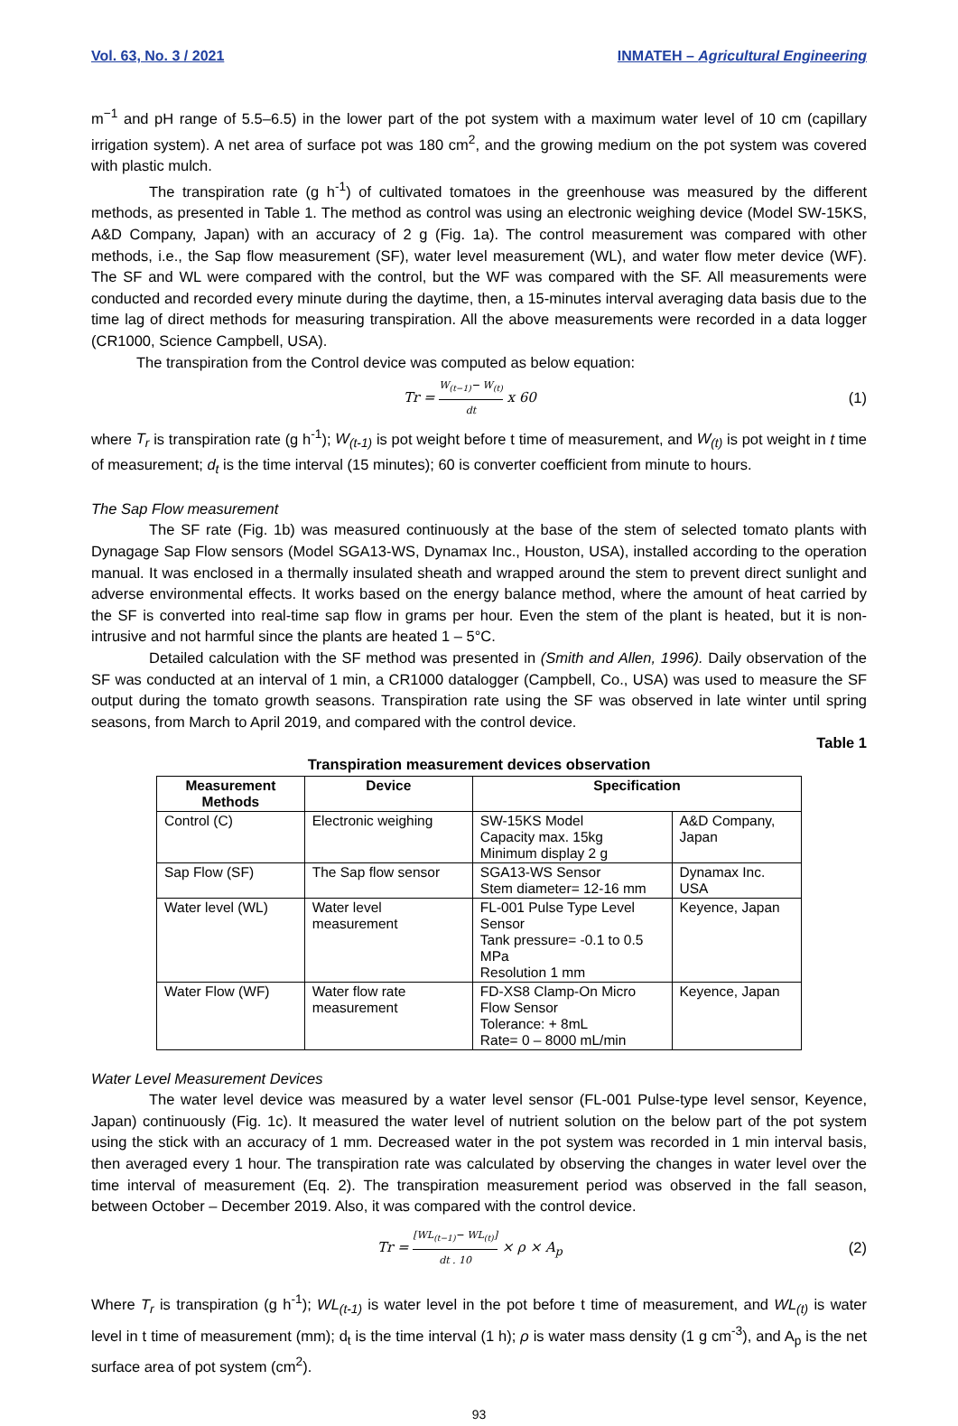Vol. 63, No. 3 / 2021 INMATEH – Agricultural Engineering
m<sup>−1</sup> and pH range of 5.5–6.5) in the lower part of the pot system with a maximum water level of 10 cm (capillary irrigation system). A net area of surface pot was 180 cm<sup>2</sup>, and the growing medium on the pot system was covered with plastic mulch.
The transpiration rate (g h<sup>-1</sup>) of cultivated tomatoes in the greenhouse was measured by the different methods, as presented in Table 1. The method as control was using an electronic weighing device (Model SW-15KS, A&D Company, Japan) with an accuracy of 2 g (Fig. 1a). The control measurement was compared with other methods, i.e., the Sap flow measurement (SF), water level measurement (WL), and water flow meter device (WF). The SF and WL were compared with the control, but the WF was compared with the SF. All measurements were conducted and recorded every minute during the daytime, then, a 15-minutes interval averaging data basis due to the time lag of direct methods for measuring transpiration. All the above measurements were recorded in a data logger (CR1000, Science Campbell, USA).
The transpiration from the Control device was computed as below equation:
Tr = W<sub>(t−1)</sub>− W<sub>(t)</sub> dt x 60 (1)
where T<sub>r</sub> is transpiration rate (g h<sup>-1</sup>); W<sub>(t-1)</sub> is pot weight before t time of measurement, and W<sub>(t)</sub> is pot weight in t time of measurement; d<sub>t</sub> is the time interval (15 minutes); 60 is converter coefficient from minute to hours.
The Sap Flow measurement
The SF rate (Fig. 1b) was measured continuously at the base of the stem of selected tomato plants with Dynagage Sap Flow sensors (Model SGA13-WS, Dynamax Inc., Houston, USA), installed according to the operation manual. It was enclosed in a thermally insulated sheath and wrapped around the stem to prevent direct sunlight and adverse environmental effects. It works based on the energy balance method, where the amount of heat carried by the SF is converted into real-time sap flow in grams per hour. Even the stem of the plant is heated, but it is non-intrusive and not harmful since the plants are heated 1 – 5°C.
Detailed calculation with the SF method was presented in (Smith and Allen, 1996). Daily observation of the SF was conducted at an interval of 1 min, a CR1000 datalogger (Campbell, Co., USA) was used to measure the SF output during the tomato growth seasons. Transpiration rate using the SF was observed in late winter until spring seasons, from March to April 2019, and compared with the control device.
Table 1
Transpiration measurement devices observation
| Measurement Methods | Device | Specification | |
| --- | --- | --- | --- |
| Control (C) | Electronic weighing | SW-15KS Model Capacity max. 15kg Minimum display 2 g | A&D Company, Japan |
| Sap Flow (SF) | The Sap flow sensor | SGA13-WS Sensor Stem diameter= 12-16 mm | Dynamax Inc. USA |
| Water level (WL) | Water level measurement | FL-001 Pulse Type Level Sensor Tank pressure= -0.1 to 0.5 MPa Resolution 1 mm | Keyence, Japan |
| Water Flow (WF) | Water flow rate measurement | FD-XS8 Clamp-On Micro Flow Sensor Tolerance: + 8mL Rate= 0 – 8000 mL/min | Keyence, Japan |
Water Level Measurement Devices
The water level device was measured by a water level sensor (FL-001 Pulse-type level sensor, Keyence, Japan) continuously (Fig. 1c). It measured the water level of nutrient solution on the below part of the pot system using the stick with an accuracy of 1 mm. Decreased water in the pot system was recorded in 1 min interval basis, then averaged every 1 hour. The transpiration rate was calculated by observing the changes in water level over the time interval of measurement (Eq. 2). The transpiration measurement period was observed in the fall season, between October – December 2019. Also, it was compared with the control device.
Tr = [WL<sub>(t−1)</sub>− WL<sub>(t)</sub>] dt . 10 × ρ × A<sub>p</sub> (2)
Where T<sub>r</sub> is transpiration (g h<sup>-1</sup>); WL<sub>(t-1)</sub> is water level in the pot before t time of measurement, and WL<sub>(t)</sub> is water level in t time of measurement (mm); d<sub>t</sub> is the time interval (1 h); ρ is water mass density (1 g cm<sup>-3</sup>), and A<sub>p</sub> is the net surface area of pot system (cm<sup>2</sup>).
93